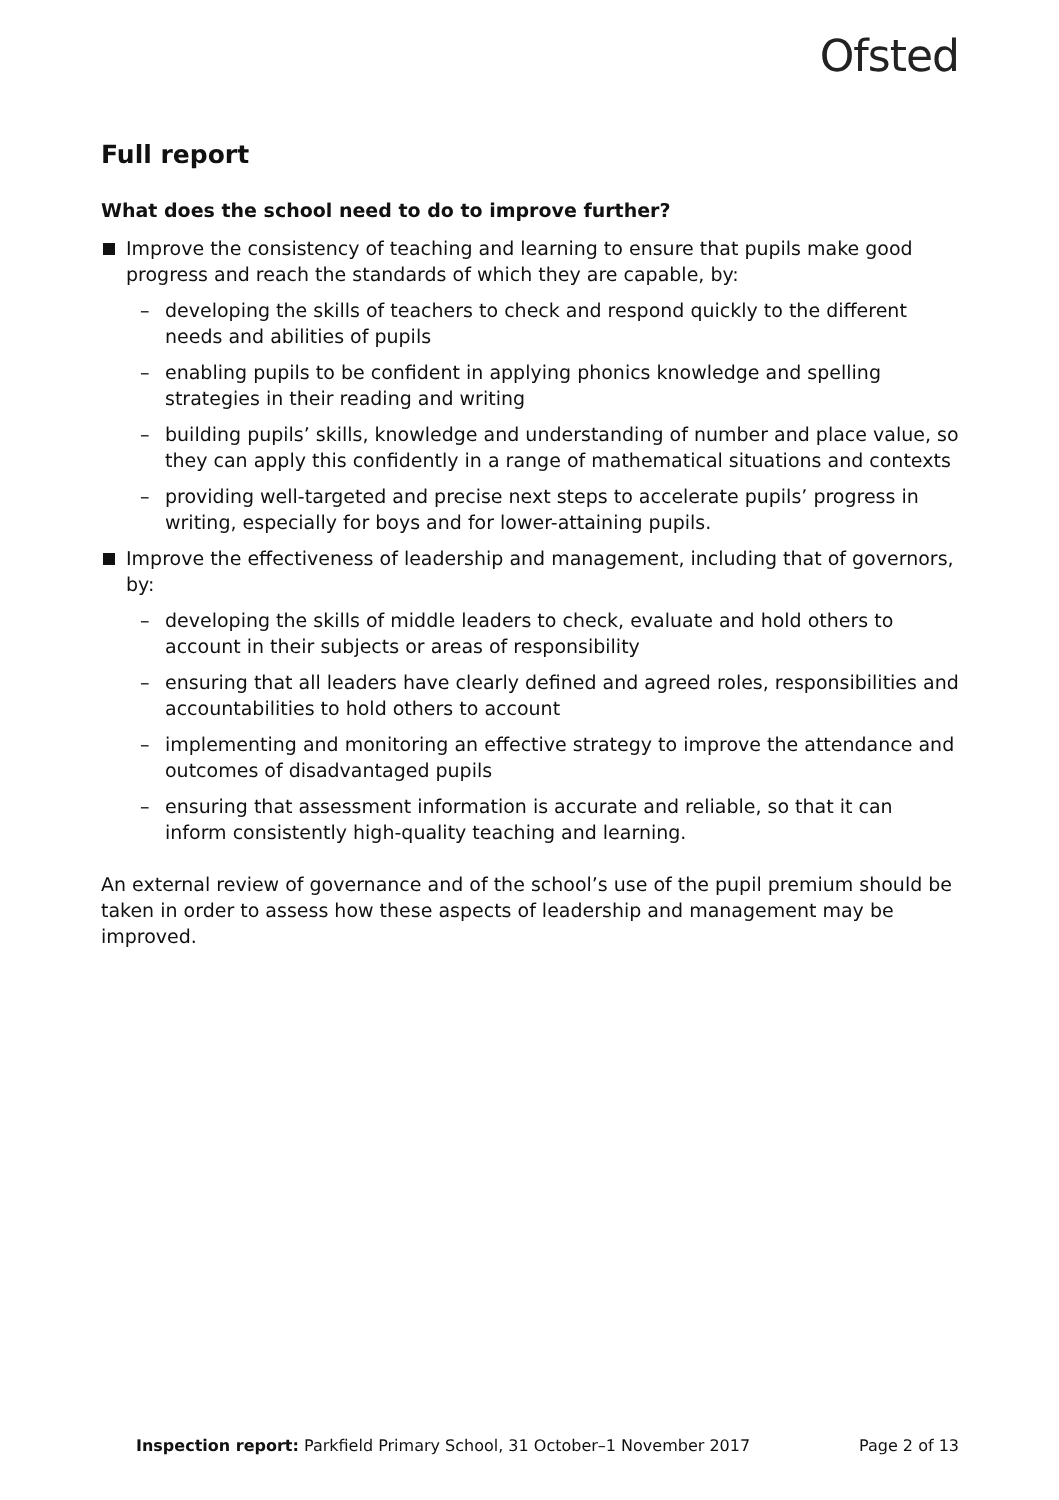Ofsted
Full report
What does the school need to do to improve further?
Improve the consistency of teaching and learning to ensure that pupils make good progress and reach the standards of which they are capable, by:
– developing the skills of teachers to check and respond quickly to the different needs and abilities of pupils
– enabling pupils to be confident in applying phonics knowledge and spelling strategies in their reading and writing
– building pupils’ skills, knowledge and understanding of number and place value, so they can apply this confidently in a range of mathematical situations and contexts
– providing well-targeted and precise next steps to accelerate pupils’ progress in writing, especially for boys and for lower-attaining pupils.
Improve the effectiveness of leadership and management, including that of governors, by:
– developing the skills of middle leaders to check, evaluate and hold others to account in their subjects or areas of responsibility
– ensuring that all leaders have clearly defined and agreed roles, responsibilities and accountabilities to hold others to account
– implementing and monitoring an effective strategy to improve the attendance and outcomes of disadvantaged pupils
– ensuring that assessment information is accurate and reliable, so that it can inform consistently high-quality teaching and learning.
An external review of governance and of the school’s use of the pupil premium should be taken in order to assess how these aspects of leadership and management may be improved.
Inspection report: Parkfield Primary School, 31 October–1 November 2017 Page 2 of 13